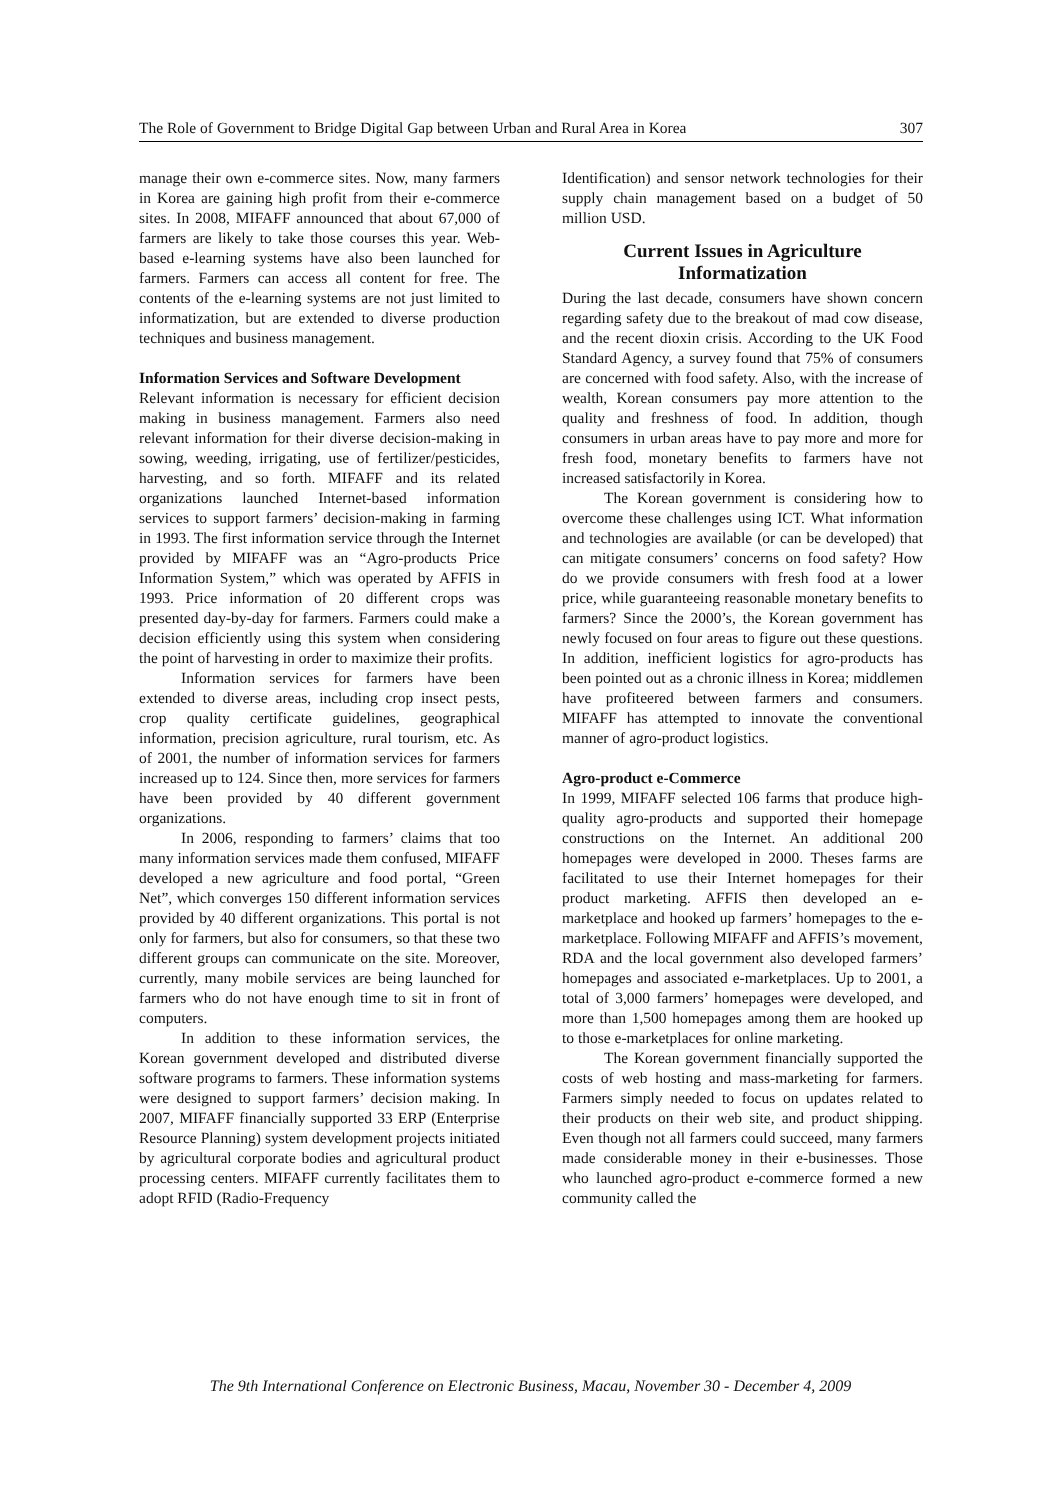The Role of Government to Bridge Digital Gap between Urban and Rural Area in Korea 307
manage their own e-commerce sites. Now, many farmers in Korea are gaining high profit from their e-commerce sites. In 2008, MIFAFF announced that about 67,000 of farmers are likely to take those courses this year. Web-based e-learning systems have also been launched for farmers. Farmers can access all content for free. The contents of the e-learning systems are not just limited to informatization, but are extended to diverse production techniques and business management.
Information Services and Software Development
Relevant information is necessary for efficient decision making in business management. Farmers also need relevant information for their diverse decision-making in sowing, weeding, irrigating, use of fertilizer/pesticides, harvesting, and so forth. MIFAFF and its related organizations launched Internet-based information services to support farmers’ decision-making in farming in 1993. The first information service through the Internet provided by MIFAFF was an “Agro-products Price Information System,” which was operated by AFFIS in 1993. Price information of 20 different crops was presented day-by-day for farmers. Farmers could make a decision efficiently using this system when considering the point of harvesting in order to maximize their profits.
Information services for farmers have been extended to diverse areas, including crop insect pests, crop quality certificate guidelines, geographical information, precision agriculture, rural tourism, etc. As of 2001, the number of information services for farmers increased up to 124. Since then, more services for farmers have been provided by 40 different government organizations.
In 2006, responding to farmers’ claims that too many information services made them confused, MIFAFF developed a new agriculture and food portal, “Green Net”, which converges 150 different information services provided by 40 different organizations. This portal is not only for farmers, but also for consumers, so that these two different groups can communicate on the site. Moreover, currently, many mobile services are being launched for farmers who do not have enough time to sit in front of computers.
In addition to these information services, the Korean government developed and distributed diverse software programs to farmers. These information systems were designed to support farmers’ decision making. In 2007, MIFAFF financially supported 33 ERP (Enterprise Resource Planning) system development projects initiated by agricultural corporate bodies and agricultural product processing centers. MIFAFF currently facilitates them to adopt RFID (Radio-Frequency
Identification) and sensor network technologies for their supply chain management based on a budget of 50 million USD.
Current Issues in Agriculture Informatization
During the last decade, consumers have shown concern regarding safety due to the breakout of mad cow disease, and the recent dioxin crisis. According to the UK Food Standard Agency, a survey found that 75% of consumers are concerned with food safety. Also, with the increase of wealth, Korean consumers pay more attention to the quality and freshness of food. In addition, though consumers in urban areas have to pay more and more for fresh food, monetary benefits to farmers have not increased satisfactorily in Korea.
The Korean government is considering how to overcome these challenges using ICT. What information and technologies are available (or can be developed) that can mitigate consumers’ concerns on food safety? How do we provide consumers with fresh food at a lower price, while guaranteeing reasonable monetary benefits to farmers? Since the 2000’s, the Korean government has newly focused on four areas to figure out these questions. In addition, inefficient logistics for agro-products has been pointed out as a chronic illness in Korea; middlemen have profiteered between farmers and consumers. MIFAFF has attempted to innovate the conventional manner of agro-product logistics.
Agro-product e-Commerce
In 1999, MIFAFF selected 106 farms that produce high-quality agro-products and supported their homepage constructions on the Internet. An additional 200 homepages were developed in 2000. Theses farms are facilitated to use their Internet homepages for their product marketing. AFFIS then developed an e-marketplace and hooked up farmers’ homepages to the e-marketplace. Following MIFAFF and AFFIS’s movement, RDA and the local government also developed farmers’ homepages and associated e-marketplaces. Up to 2001, a total of 3,000 farmers’ homepages were developed, and more than 1,500 homepages among them are hooked up to those e-marketplaces for online marketing.
The Korean government financially supported the costs of web hosting and mass-marketing for farmers. Farmers simply needed to focus on updates related to their products on their web site, and product shipping. Even though not all farmers could succeed, many farmers made considerable money in their e-businesses. Those who launched agro-product e-commerce formed a new community called the
The 9th International Conference on Electronic Business, Macau, November 30 - December 4, 2009